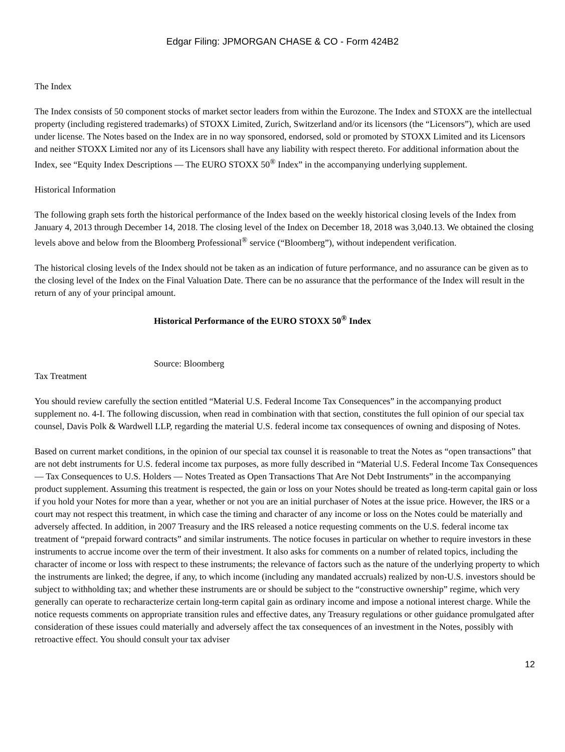Edgar Filing: JPMORGAN CHASE & CO - Form 424B2
The Index
The Index consists of 50 component stocks of market sector leaders from within the Eurozone. The Index and STOXX are the intellectual property (including registered trademarks) of STOXX Limited, Zurich, Switzerland and/or its licensors (the “Licensors”), which are used under license. The Notes based on the Index are in no way sponsored, endorsed, sold or promoted by STOXX Limited and its Licensors and neither STOXX Limited nor any of its Licensors shall have any liability with respect thereto. For additional information about the Index, see “Equity Index Descriptions — The EURO STOXX 50<sup>®</sup> Index” in the accompanying underlying supplement.
Historical Information
The following graph sets forth the historical performance of the Index based on the weekly historical closing levels of the Index from January 4, 2013 through December 14, 2018. The closing level of the Index on December 18, 2018 was 3,040.13. We obtained the closing levels above and below from the Bloomberg Professional<sup>®</sup> service (“Bloomberg”), without independent verification.
The historical closing levels of the Index should not be taken as an indication of future performance, and no assurance can be given as to the closing level of the Index on the Final Valuation Date. There can be no assurance that the performance of the Index will result in the return of any of your principal amount.
Historical Performance of the EURO STOXX 50<sup>®</sup> Index
Source: Bloomberg
Tax Treatment
You should review carefully the section entitled “Material U.S. Federal Income Tax Consequences” in the accompanying product supplement no. 4-I. The following discussion, when read in combination with that section, constitutes the full opinion of our special tax counsel, Davis Polk & Wardwell LLP, regarding the material U.S. federal income tax consequences of owning and disposing of Notes.
Based on current market conditions, in the opinion of our special tax counsel it is reasonable to treat the Notes as “open transactions” that are not debt instruments for U.S. federal income tax purposes, as more fully described in “Material U.S. Federal Income Tax Consequences — Tax Consequences to U.S. Holders — Notes Treated as Open Transactions That Are Not Debt Instruments” in the accompanying product supplement. Assuming this treatment is respected, the gain or loss on your Notes should be treated as long-term capital gain or loss if you hold your Notes for more than a year, whether or not you are an initial purchaser of Notes at the issue price. However, the IRS or a court may not respect this treatment, in which case the timing and character of any income or loss on the Notes could be materially and adversely affected. In addition, in 2007 Treasury and the IRS released a notice requesting comments on the U.S. federal income tax treatment of “prepaid forward contracts” and similar instruments. The notice focuses in particular on whether to require investors in these instruments to accrue income over the term of their investment. It also asks for comments on a number of related topics, including the character of income or loss with respect to these instruments; the relevance of factors such as the nature of the underlying property to which the instruments are linked; the degree, if any, to which income (including any mandated accruals) realized by non-U.S. investors should be subject to withholding tax; and whether these instruments are or should be subject to the “constructive ownership” regime, which very generally can operate to recharacterize certain long-term capital gain as ordinary income and impose a notional interest charge. While the notice requests comments on appropriate transition rules and effective dates, any Treasury regulations or other guidance promulgated after consideration of these issues could materially and adversely affect the tax consequences of an investment in the Notes, possibly with retroactive effect. You should consult your tax adviser
12